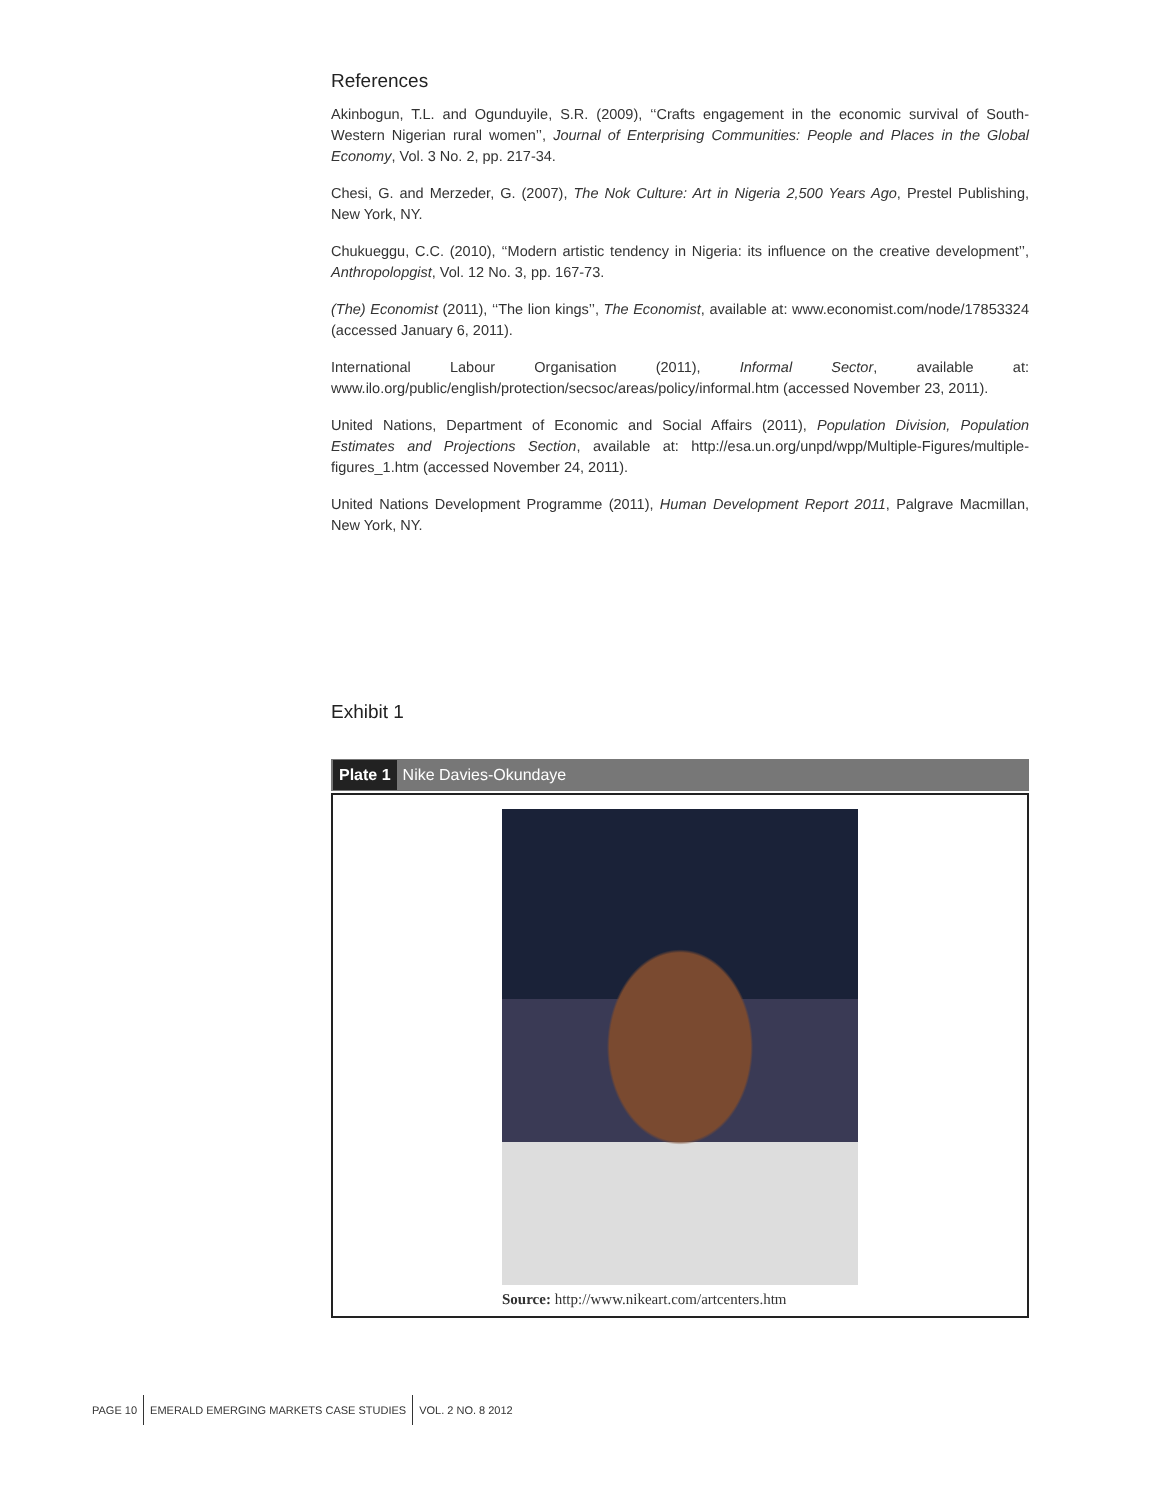References
Akinbogun, T.L. and Ogunduyile, S.R. (2009), ‘‘Crafts engagement in the economic survival of South-Western Nigerian rural women’’, Journal of Enterprising Communities: People and Places in the Global Economy, Vol. 3 No. 2, pp. 217-34.
Chesi, G. and Merzeder, G. (2007), The Nok Culture: Art in Nigeria 2,500 Years Ago, Prestel Publishing, New York, NY.
Chukueggu, C.C. (2010), ‘‘Modern artistic tendency in Nigeria: its influence on the creative development’’, Anthropolopgist, Vol. 12 No. 3, pp. 167-73.
(The) Economist (2011), ‘‘The lion kings’’, The Economist, available at: www.economist.com/node/17853324 (accessed January 6, 2011).
International Labour Organisation (2011), Informal Sector, available at: www.ilo.org/public/english/protection/secsoc/areas/policy/informal.htm (accessed November 23, 2011).
United Nations, Department of Economic and Social Affairs (2011), Population Division, Population Estimates and Projections Section, available at: http://esa.un.org/unpd/wpp/Multiple-Figures/multiple-figures_1.htm (accessed November 24, 2011).
United Nations Development Programme (2011), Human Development Report 2011, Palgrave Macmillan, New York, NY.
Exhibit 1
Plate 1 Nike Davies-Okundaye
Source: http://www.nikeart.com/artcenters.htm
PAGE 10 EMERALD EMERGING MARKETS CASE STUDIES VOL. 2 NO. 8 2012